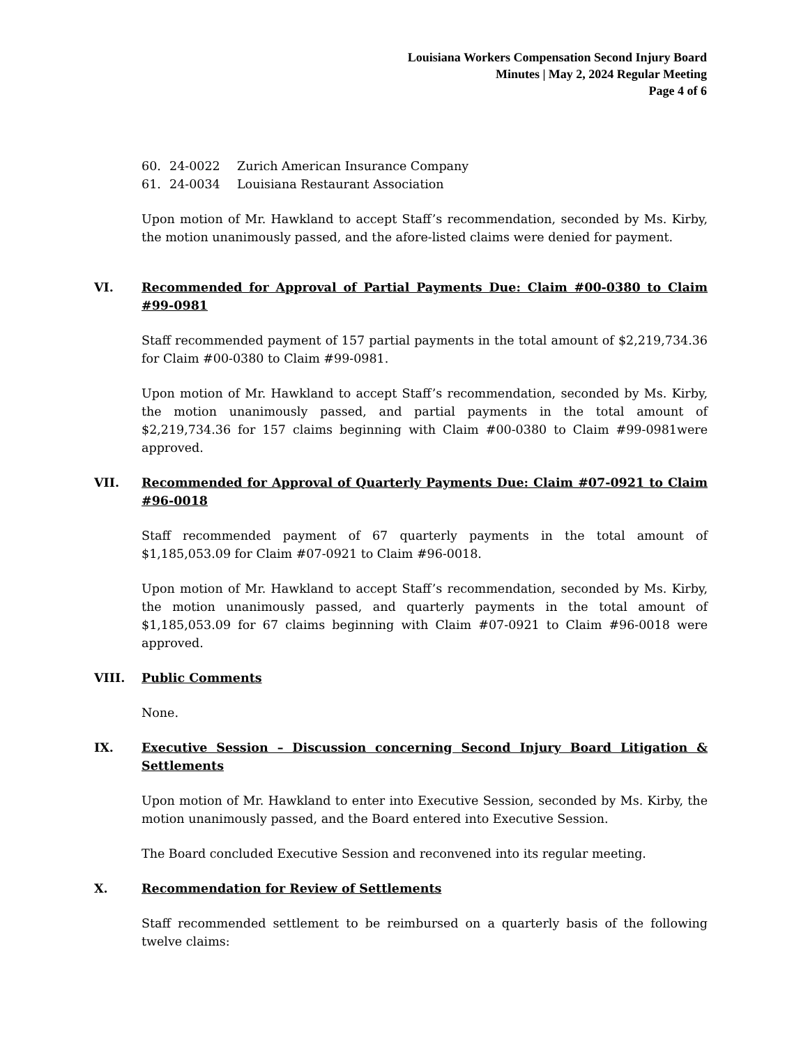Louisiana Workers Compensation Second Injury Board
Minutes | May 2, 2024 Regular Meeting
Page 4 of 6
60. 24-0022 Zurich American Insurance Company
61. 24-0034 Louisiana Restaurant Association
Upon motion of Mr. Hawkland to accept Staff’s recommendation, seconded by Ms. Kirby, the motion unanimously passed, and the afore-listed claims were denied for payment.
VI. Recommended for Approval of Partial Payments Due: Claim #00-0380 to Claim #99-0981
Staff recommended payment of 157 partial payments in the total amount of $2,219,734.36 for Claim #00-0380 to Claim #99-0981.
Upon motion of Mr. Hawkland to accept Staff’s recommendation, seconded by Ms. Kirby, the motion unanimously passed, and partial payments in the total amount of $2,219,734.36 for 157 claims beginning with Claim #00-0380 to Claim #99-0981were approved.
VII. Recommended for Approval of Quarterly Payments Due: Claim #07-0921 to Claim #96-0018
Staff recommended payment of 67 quarterly payments in the total amount of $1,185,053.09 for Claim #07-0921 to Claim #96-0018.
Upon motion of Mr. Hawkland to accept Staff’s recommendation, seconded by Ms. Kirby, the motion unanimously passed, and quarterly payments in the total amount of $1,185,053.09 for 67 claims beginning with Claim #07-0921 to Claim #96-0018 were approved.
VIII. Public Comments
None.
IX. Executive Session – Discussion concerning Second Injury Board Litigation & Settlements
Upon motion of Mr. Hawkland to enter into Executive Session, seconded by Ms. Kirby, the motion unanimously passed, and the Board entered into Executive Session.
The Board concluded Executive Session and reconvened into its regular meeting.
X. Recommendation for Review of Settlements
Staff recommended settlement to be reimbursed on a quarterly basis of the following twelve claims: